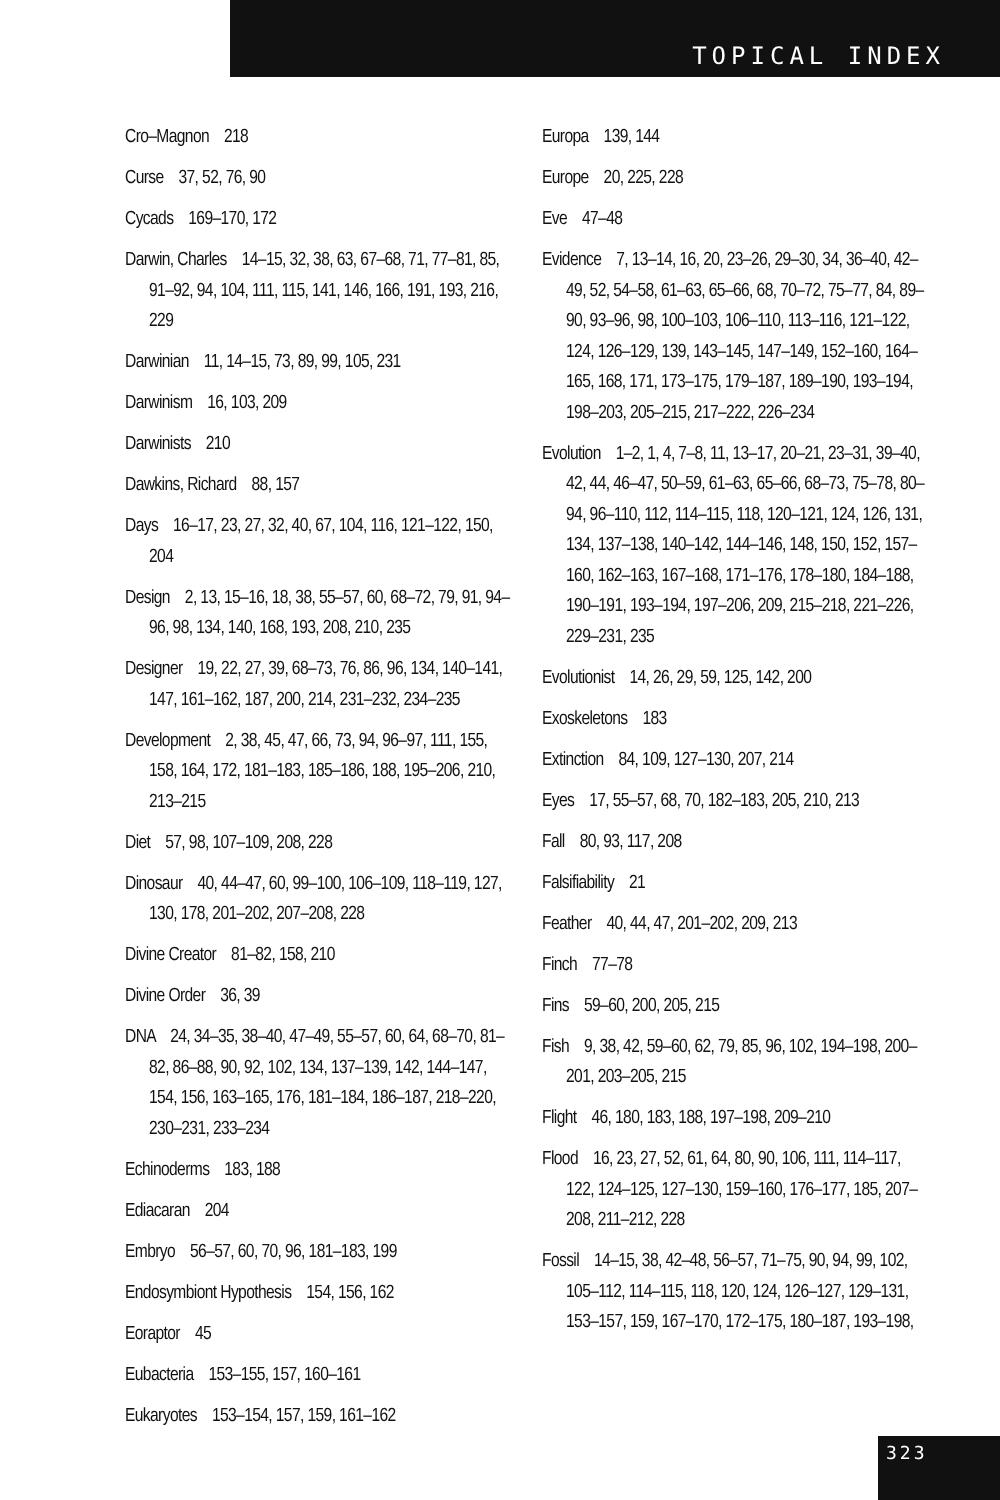TOPICAL INDEX
Cro–Magnon 218
Curse 37, 52, 76, 90
Cycads 169–170, 172
Darwin, Charles 14–15, 32, 38, 63, 67–68, 71, 77–81, 85, 91–92, 94, 104, 111, 115, 141, 146, 166, 191, 193, 216, 229
Darwinian 11, 14–15, 73, 89, 99, 105, 231
Darwinism 16, 103, 209
Darwinists 210
Dawkins, Richard 88, 157
Days 16–17, 23, 27, 32, 40, 67, 104, 116, 121–122, 150, 204
Design 2, 13, 15–16, 18, 38, 55–57, 60, 68–72, 79, 91, 94–96, 98, 134, 140, 168, 193, 208, 210, 235
Designer 19, 22, 27, 39, 68–73, 76, 86, 96, 134, 140–141, 147, 161–162, 187, 200, 214, 231–232, 234–235
Development 2, 38, 45, 47, 66, 73, 94, 96–97, 111, 155, 158, 164, 172, 181–183, 185–186, 188, 195–206, 210, 213–215
Diet 57, 98, 107–109, 208, 228
Dinosaur 40, 44–47, 60, 99–100, 106–109, 118–119, 127, 130, 178, 201–202, 207–208, 228
Divine Creator 81–82, 158, 210
Divine Order 36, 39
DNA 24, 34–35, 38–40, 47–49, 55–57, 60, 64, 68–70, 81–82, 86–88, 90, 92, 102, 134, 137–139, 142, 144–147, 154, 156, 163–165, 176, 181–184, 186–187, 218–220, 230–231, 233–234
Echinoderms 183, 188
Ediacaran 204
Embryo 56–57, 60, 70, 96, 181–183, 199
Endosymbiont Hypothesis 154, 156, 162
Eoraptor 45
Eubacteria 153–155, 157, 160–161
Eukaryotes 153–154, 157, 159, 161–162
Europa 139, 144
Europe 20, 225, 228
Eve 47–48
Evidence 7, 13–14, 16, 20, 23–26, 29–30, 34, 36–40, 42–49, 52, 54–58, 61–63, 65–66, 68, 70–72, 75–77, 84, 89–90, 93–96, 98, 100–103, 106–110, 113–116, 121–122, 124, 126–129, 139, 143–145, 147–149, 152–160, 164–165, 168, 171, 173–175, 179–187, 189–190, 193–194, 198–203, 205–215, 217–222, 226–234
Evolution 1–2, 1, 4, 7–8, 11, 13–17, 20–21, 23–31, 39–40, 42, 44, 46–47, 50–59, 61–63, 65–66, 68–73, 75–78, 80–94, 96–110, 112, 114–115, 118, 120–121, 124, 126, 131, 134, 137–138, 140–142, 144–146, 148, 150, 152, 157–160, 162–163, 167–168, 171–176, 178–180, 184–188, 190–191, 193–194, 197–206, 209, 215–218, 221–226, 229–231, 235
Evolutionist 14, 26, 29, 59, 125, 142, 200
Exoskeletons 183
Extinction 84, 109, 127–130, 207, 214
Eyes 17, 55–57, 68, 70, 182–183, 205, 210, 213
Fall 80, 93, 117, 208
Falsifiability 21
Feather 40, 44, 47, 201–202, 209, 213
Finch 77–78
Fins 59–60, 200, 205, 215
Fish 9, 38, 42, 59–60, 62, 79, 85, 96, 102, 194–198, 200–201, 203–205, 215
Flight 46, 180, 183, 188, 197–198, 209–210
Flood 16, 23, 27, 52, 61, 64, 80, 90, 106, 111, 114–117, 122, 124–125, 127–130, 159–160, 176–177, 185, 207–208, 211–212, 228
Fossil 14–15, 38, 42–48, 56–57, 71–75, 90, 94, 99, 102, 105–112, 114–115, 118, 120, 124, 126–127, 129–131, 153–157, 159, 167–170, 172–175, 180–187, 193–198,
323